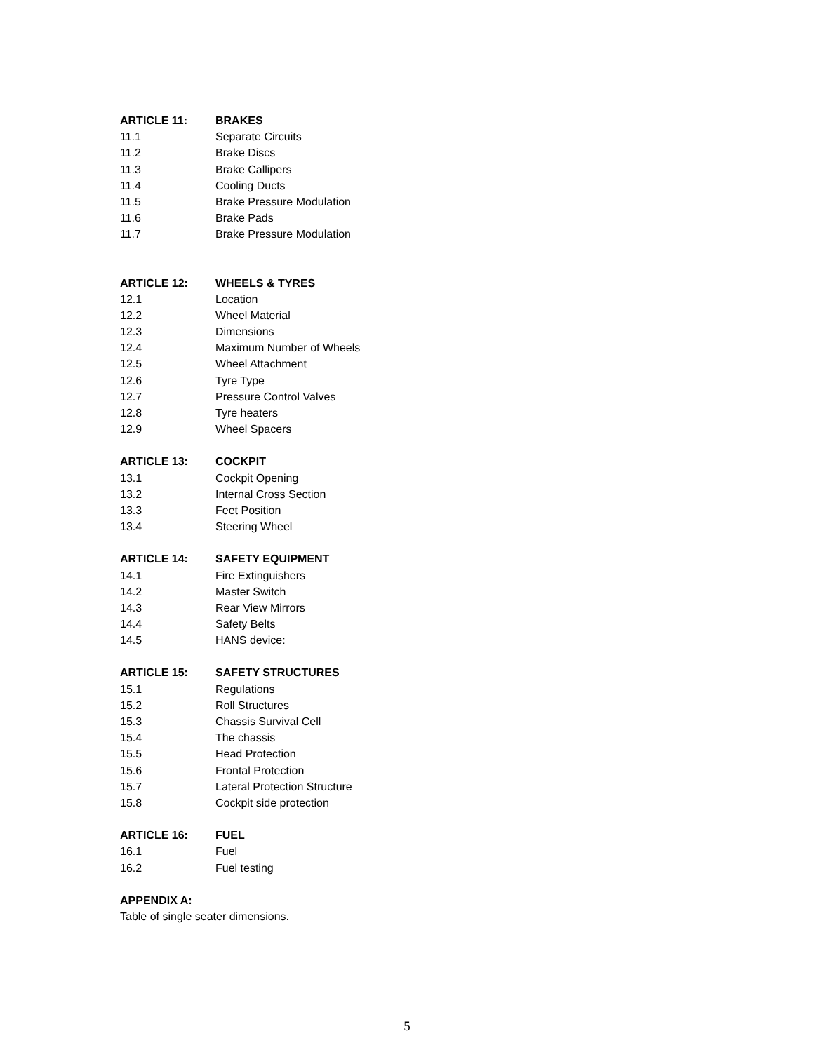ARTICLE 11: BRAKES
11.1 Separate Circuits
11.2 Brake Discs
11.3 Brake Callipers
11.4 Cooling Ducts
11.5 Brake Pressure Modulation
11.6 Brake Pads
11.7 Brake Pressure Modulation
ARTICLE 12: WHEELS & TYRES
12.1 Location
12.2 Wheel Material
12.3 Dimensions
12.4 Maximum Number of Wheels
12.5 Wheel Attachment
12.6 Tyre Type
12.7 Pressure Control Valves
12.8 Tyre heaters
12.9 Wheel Spacers
ARTICLE 13: COCKPIT
13.1 Cockpit Opening
13.2 Internal Cross Section
13.3 Feet Position
13.4 Steering Wheel
ARTICLE 14: SAFETY EQUIPMENT
14.1 Fire Extinguishers
14.2 Master Switch
14.3 Rear View Mirrors
14.4 Safety Belts
14.5 HANS device:
ARTICLE 15: SAFETY STRUCTURES
15.1 Regulations
15.2 Roll Structures
15.3 Chassis Survival Cell
15.4 The chassis
15.5 Head Protection
15.6 Frontal Protection
15.7 Lateral Protection Structure
15.8 Cockpit side protection
ARTICLE 16: FUEL
16.1 Fuel
16.2 Fuel testing
APPENDIX A:
Table of single seater dimensions.
5